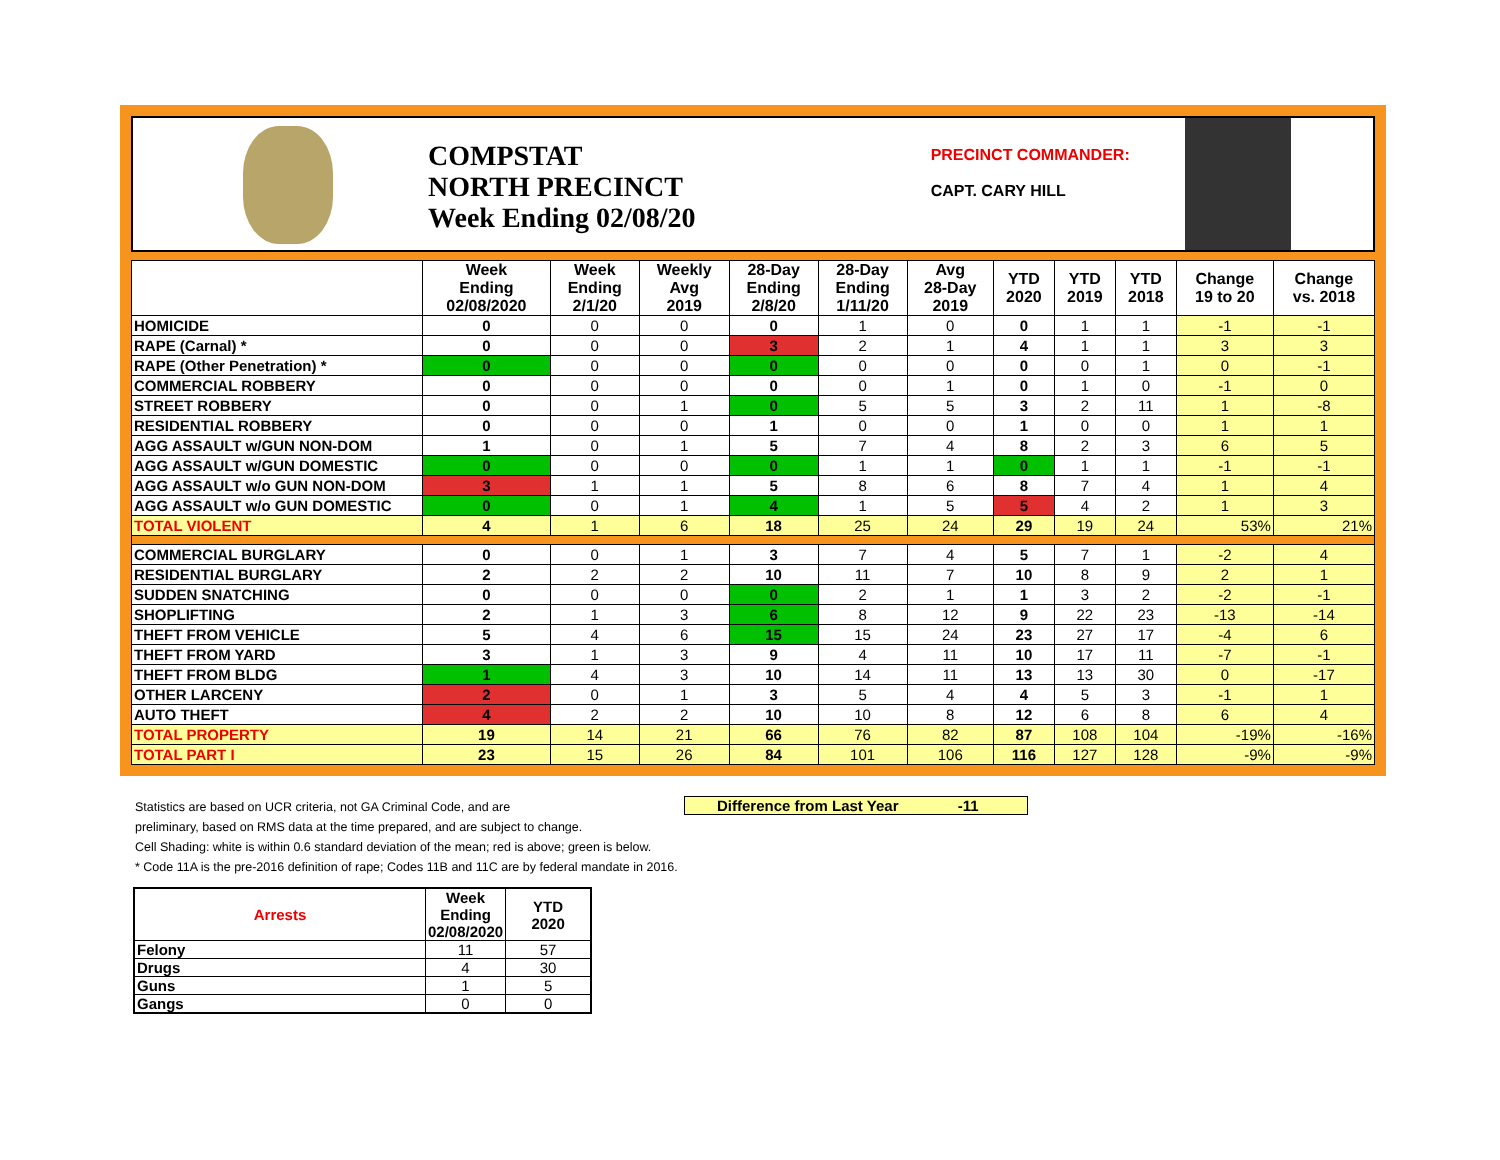COMPSTAT
NORTH PRECINCT
Week Ending 02/08/20
PRECINCT COMMANDER:
CAPT. CARY HILL
| | Week Ending 02/08/2020 | Week Ending 2/1/20 | Weekly Avg 2019 | 28-Day Ending 2/8/20 | 28-Day Ending 1/11/20 | Avg 28-Day 2019 | YTD 2020 | YTD 2019 | YTD 2018 | Change 19 to 20 | Change vs. 2018 |
| --- | --- | --- | --- | --- | --- | --- | --- | --- | --- | --- | --- |
| HOMICIDE | 0 | 0 | 0 | 0 | 1 | 0 | 0 | 1 | 1 | -1 | -1 |
| RAPE (Carnal) * | 0 | 0 | 0 | 3 | 2 | 1 | 4 | 1 | 1 | 3 | 3 |
| RAPE (Other Penetration) * | 0 | 0 | 0 | 0 | 0 | 0 | 0 | 0 | 1 | 0 | -1 |
| COMMERCIAL ROBBERY | 0 | 0 | 0 | 0 | 0 | 1 | 0 | 1 | 0 | -1 | 0 |
| STREET ROBBERY | 0 | 0 | 1 | 0 | 5 | 5 | 3 | 2 | 11 | 1 | -8 |
| RESIDENTIAL ROBBERY | 0 | 0 | 0 | 1 | 0 | 0 | 1 | 0 | 0 | 1 | 1 |
| AGG ASSAULT w/GUN NON-DOM | 1 | 0 | 1 | 5 | 7 | 4 | 8 | 2 | 3 | 6 | 5 |
| AGG ASSAULT w/GUN DOMESTIC | 0 | 0 | 0 | 0 | 1 | 1 | 0 | 1 | 1 | -1 | -1 |
| AGG ASSAULT w/o GUN NON-DOM | 3 | 1 | 1 | 5 | 8 | 6 | 8 | 7 | 4 | 1 | 4 |
| AGG ASSAULT w/o GUN DOMESTIC | 0 | 0 | 1 | 4 | 1 | 5 | 5 | 4 | 2 | 1 | 3 |
| TOTAL VIOLENT | 4 | 1 | 6 | 18 | 25 | 24 | 29 | 19 | 24 | 53% | 21% |
| COMMERCIAL BURGLARY | 0 | 0 | 1 | 3 | 7 | 4 | 5 | 7 | 1 | -2 | 4 |
| RESIDENTIAL BURGLARY | 2 | 2 | 2 | 10 | 11 | 7 | 10 | 8 | 9 | 2 | 1 |
| SUDDEN SNATCHING | 0 | 0 | 0 | 0 | 2 | 1 | 1 | 3 | 2 | -2 | -1 |
| SHOPLIFTING | 2 | 1 | 3 | 6 | 8 | 12 | 9 | 22 | 23 | -13 | -14 |
| THEFT FROM VEHICLE | 5 | 4 | 6 | 15 | 15 | 24 | 23 | 27 | 17 | -4 | 6 |
| THEFT FROM YARD | 3 | 1 | 3 | 9 | 4 | 11 | 10 | 17 | 11 | -7 | -1 |
| THEFT FROM BLDG | 1 | 4 | 3 | 10 | 14 | 11 | 13 | 13 | 30 | 0 | -17 |
| OTHER LARCENY | 2 | 0 | 1 | 3 | 5 | 4 | 4 | 5 | 3 | -1 | 1 |
| AUTO THEFT | 4 | 2 | 2 | 10 | 10 | 8 | 12 | 6 | 8 | 6 | 4 |
| TOTAL PROPERTY | 19 | 14 | 21 | 66 | 76 | 82 | 87 | 108 | 104 | -19% | -16% |
| TOTAL PART I | 23 | 15 | 26 | 84 | 101 | 106 | 116 | 127 | 128 | -9% | -9% |
Difference from Last Year -11
Statistics are based on UCR criteria, not GA Criminal Code, and are
preliminary, based on RMS data at the time prepared, and are subject to change.
Cell Shading: white is within 0.6 standard deviation of the mean; red is above; green is below.
* Code 11A is the pre-2016 definition of rape; Codes 11B and 11C are by federal mandate in 2016.
| Arrests | Week Ending 02/08/2020 | YTD 2020 |
| --- | --- | --- |
| Felony | 11 | 57 |
| Drugs | 4 | 30 |
| Guns | 1 | 5 |
| Gangs | 0 | 0 |